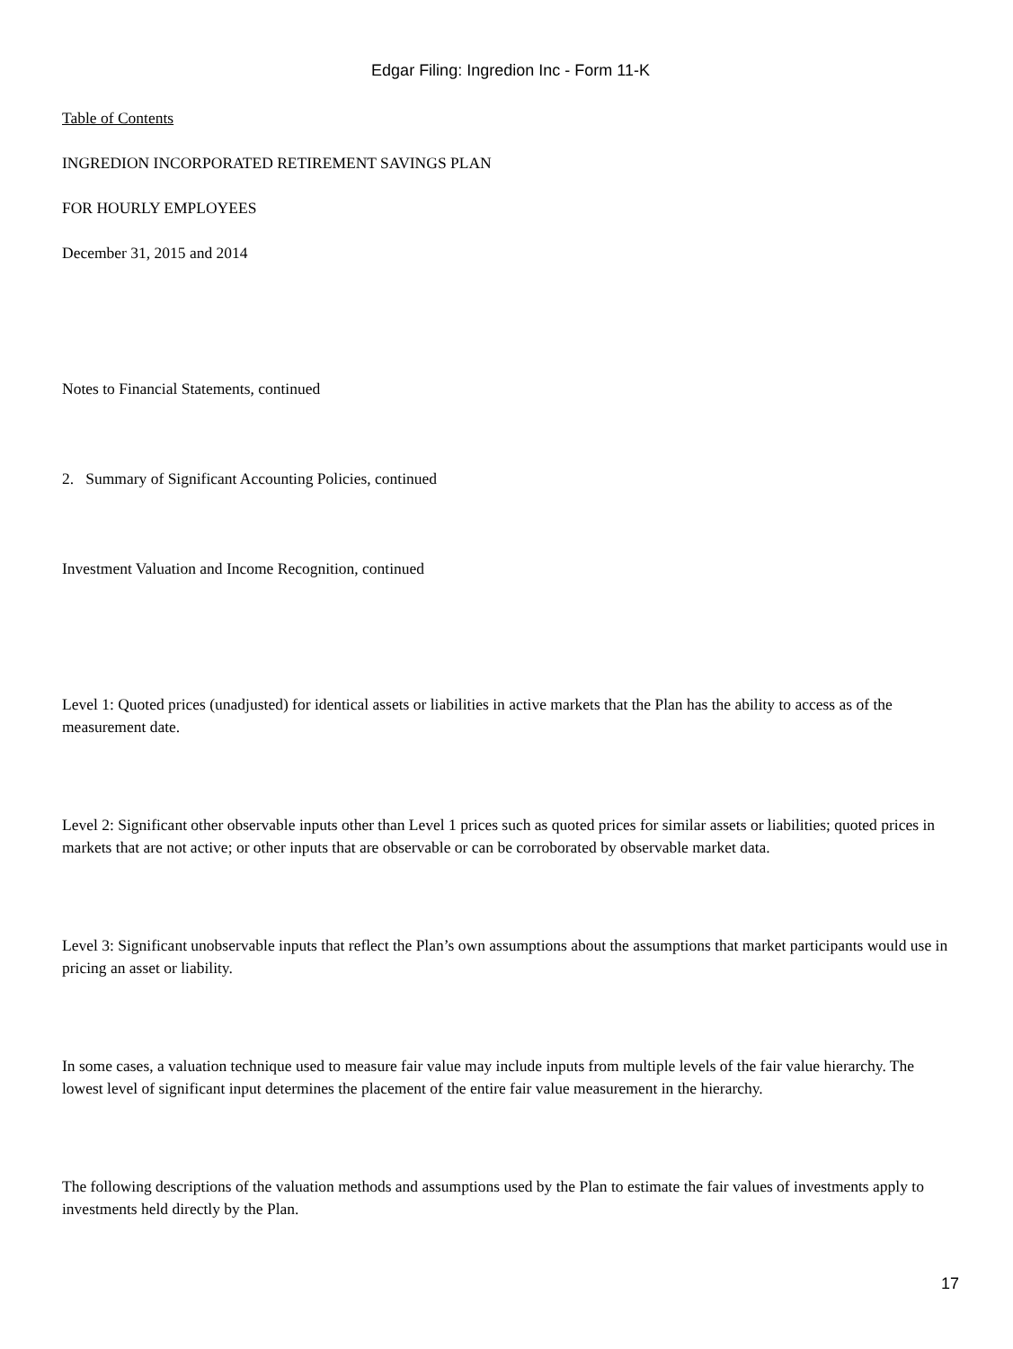Edgar Filing: Ingredion Inc - Form 11-K
Table of Contents
INGREDION INCORPORATED RETIREMENT SAVINGS PLAN
FOR HOURLY EMPLOYEES
December 31, 2015 and 2014
Notes to Financial Statements, continued
2. Summary of Significant Accounting Policies, continued
Investment Valuation and Income Recognition, continued
Level 1: Quoted prices (unadjusted) for identical assets or liabilities in active markets that the Plan has the ability to access as of the measurement date.
Level 2: Significant other observable inputs other than Level 1 prices such as quoted prices for similar assets or liabilities; quoted prices in markets that are not active; or other inputs that are observable or can be corroborated by observable market data.
Level 3: Significant unobservable inputs that reflect the Plan’s own assumptions about the assumptions that market participants would use in pricing an asset or liability.
In some cases, a valuation technique used to measure fair value may include inputs from multiple levels of the fair value hierarchy. The lowest level of significant input determines the placement of the entire fair value measurement in the hierarchy.
The following descriptions of the valuation methods and assumptions used by the Plan to estimate the fair values of investments apply to investments held directly by the Plan.
17